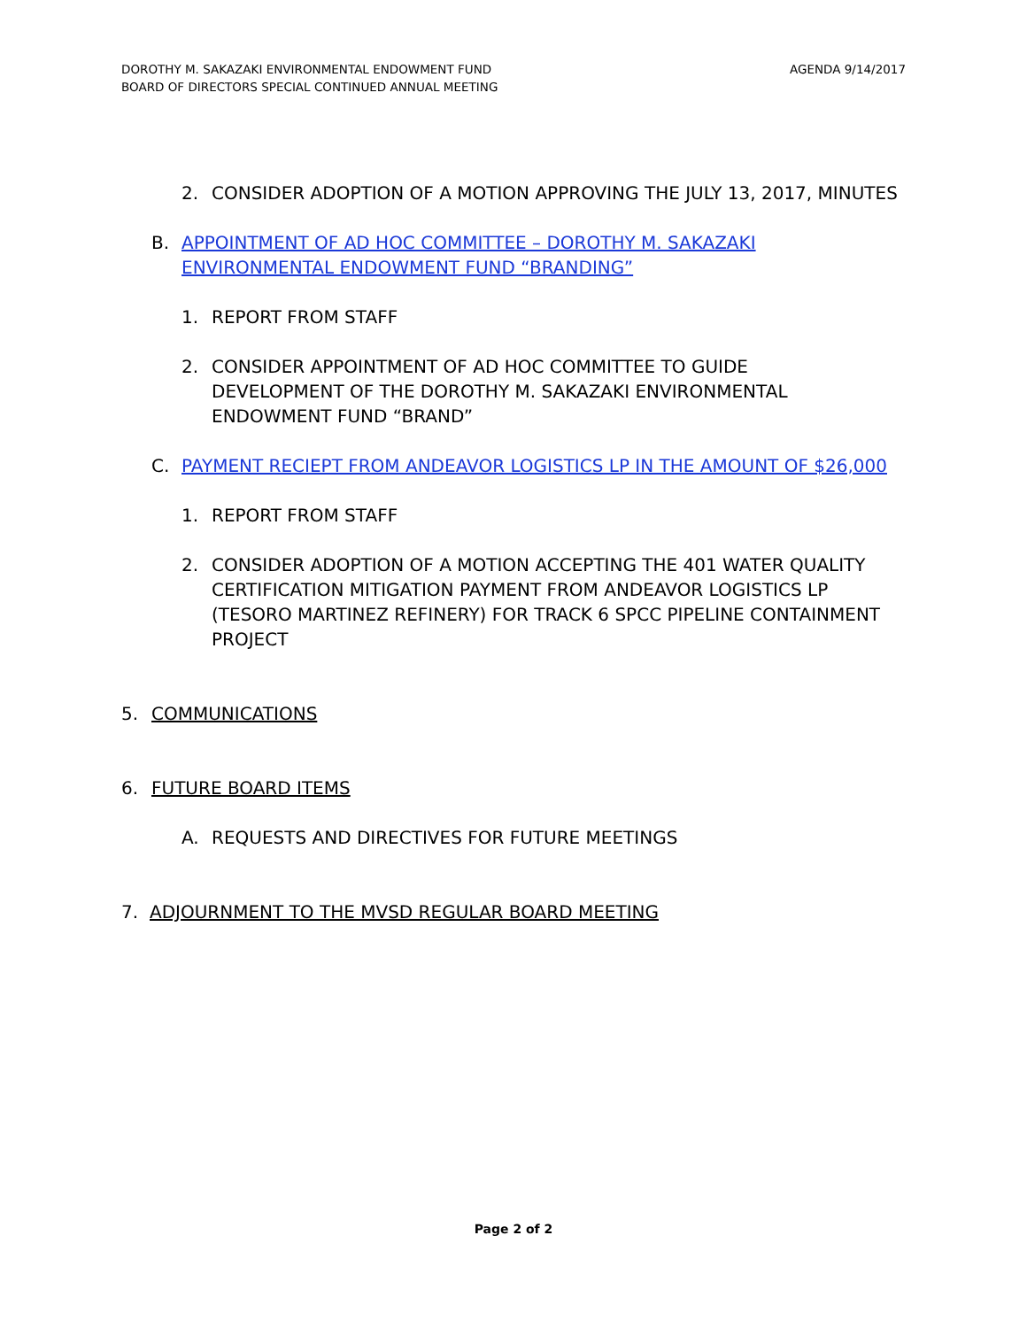AGENDA 9/14/2017 DOROTHY M. SAKAZAKI ENVIRONMENTAL ENDOWMENT FUND
BOARD OF DIRECTORS SPECIAL CONTINUED ANNUAL MEETING
2. CONSIDER ADOPTION OF A MOTION APPROVING THE JULY 13, 2017, MINUTES
B. APPOINTMENT OF AD HOC COMMITTEE – DOROTHY M. SAKAZAKI ENVIRONMENTAL ENDOWMENT FUND “BRANDING”
1. REPORT FROM STAFF
2. CONSIDER APPOINTMENT OF AD HOC COMMITTEE TO GUIDE DEVELOPMENT OF THE DOROTHY M. SAKAZAKI ENVIRONMENTAL ENDOWMENT FUND “BRAND”
C. PAYMENT RECIEPT FROM ANDEAVOR LOGISTICS LP IN THE AMOUNT OF $26,000
1. REPORT FROM STAFF
2. CONSIDER ADOPTION OF A MOTION ACCEPTING THE 401 WATER QUALITY CERTIFICATION MITIGATION PAYMENT FROM ANDEAVOR LOGISTICS LP (TESORO MARTINEZ REFINERY) FOR TRACK 6 SPCC PIPELINE CONTAINMENT PROJECT
5. COMMUNICATIONS
6. FUTURE BOARD ITEMS
A. REQUESTS AND DIRECTIVES FOR FUTURE MEETINGS
7. ADJOURNMENT TO THE MVSD REGULAR BOARD MEETING
Page 2 of 2